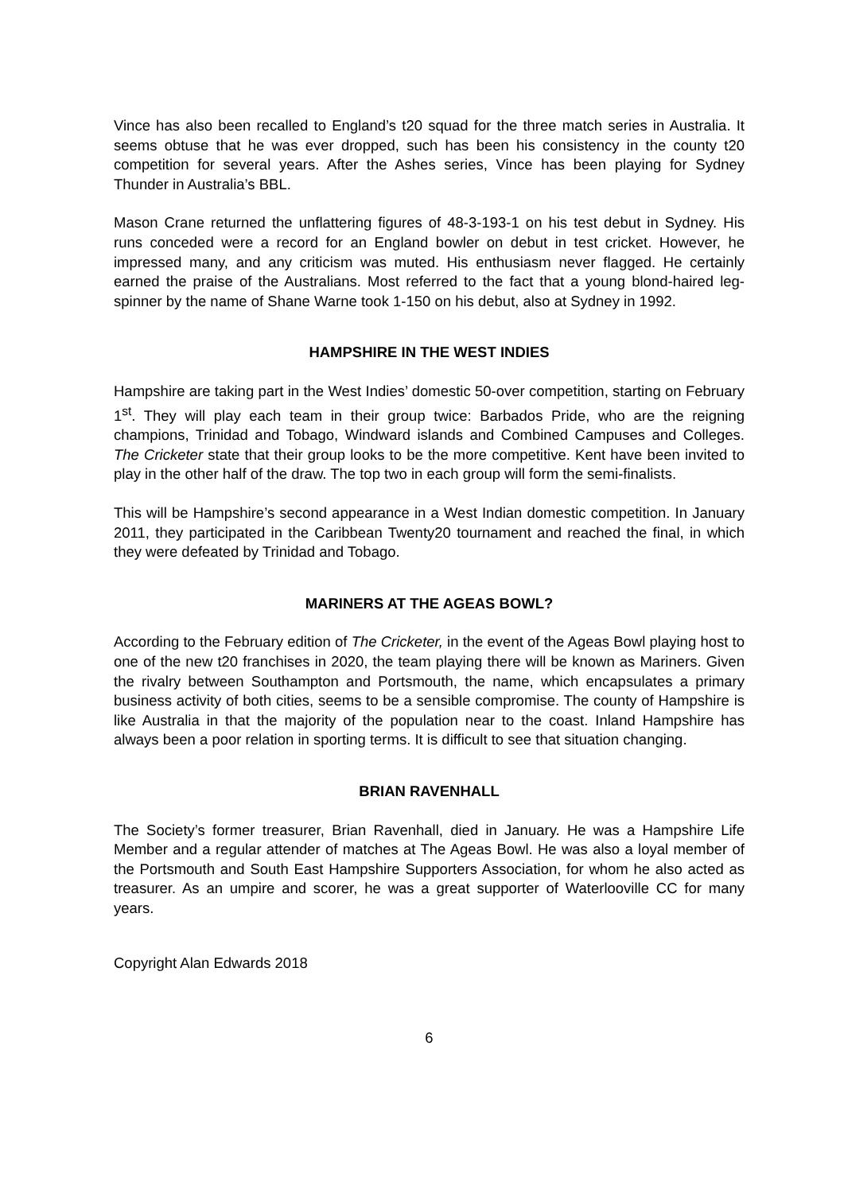Vince has also been recalled to England’s t20 squad for the three match series in Australia. It seems obtuse that he was ever dropped, such has been his consistency in the county t20 competition for several years. After the Ashes series, Vince has been playing for Sydney Thunder in Australia’s BBL.
Mason Crane returned the unflattering figures of 48-3-193-1 on his test debut in Sydney. His runs conceded were a record for an England bowler on debut in test cricket. However, he impressed many, and any criticism was muted. His enthusiasm never flagged. He certainly earned the praise of the Australians. Most referred to the fact that a young blond-haired leg-spinner by the name of Shane Warne took 1-150 on his debut, also at Sydney in 1992.
HAMPSHIRE IN THE WEST INDIES
Hampshire are taking part in the West Indies’ domestic 50-over competition, starting on February 1<sup>st</sup>. They will play each team in their group twice: Barbados Pride, who are the reigning champions, Trinidad and Tobago, Windward islands and Combined Campuses and Colleges. The Cricketer state that their group looks to be the more competitive. Kent have been invited to play in the other half of the draw. The top two in each group will form the semi-finalists.
This will be Hampshire’s second appearance in a West Indian domestic competition. In January 2011, they participated in the Caribbean Twenty20 tournament and reached the final, in which they were defeated by Trinidad and Tobago.
MARINERS AT THE AGEAS BOWL?
According to the February edition of The Cricketer, in the event of the Ageas Bowl playing host to one of the new t20 franchises in 2020, the team playing there will be known as Mariners. Given the rivalry between Southampton and Portsmouth, the name, which encapsulates a primary business activity of both cities, seems to be a sensible compromise. The county of Hampshire is like Australia in that the majority of the population near to the coast. Inland Hampshire has always been a poor relation in sporting terms. It is difficult to see that situation changing.
BRIAN RAVENHALL
The Society’s former treasurer, Brian Ravenhall, died in January. He was a Hampshire Life Member and a regular attender of matches at The Ageas Bowl. He was also a loyal member of the Portsmouth and South East Hampshire Supporters Association, for whom he also acted as treasurer. As an umpire and scorer, he was a great supporter of Waterlooville CC for many years.
Copyright Alan Edwards 2018
6